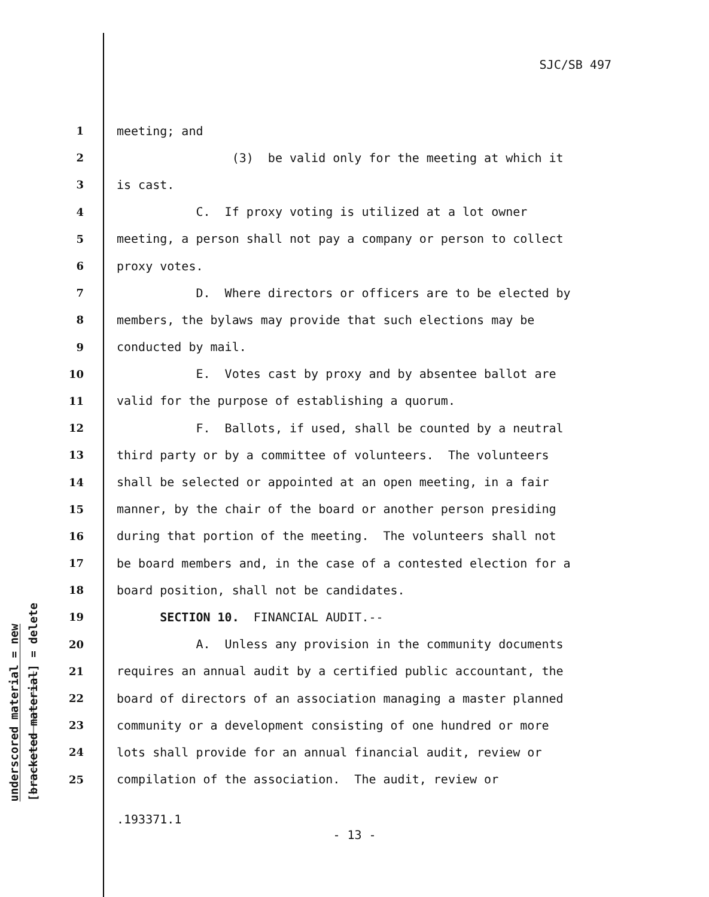SJC/SB 497
1 meeting; and
2 (3) be valid only for the meeting at which it
3 is cast.
4 C. If proxy voting is utilized at a lot owner
5 meeting, a person shall not pay a company or person to collect
6 proxy votes.
7 D. Where directors or officers are to be elected by
8 members, the bylaws may provide that such elections may be
9 conducted by mail.
10 E. Votes cast by proxy and by absentee ballot are
11 valid for the purpose of establishing a quorum.
12 F. Ballots, if used, shall be counted by a neutral
13 third party or by a committee of volunteers. The volunteers
14 shall be selected or appointed at an open meeting, in a fair
15 manner, by the chair of the board or another person presiding
16 during that portion of the meeting. The volunteers shall not
17 be board members and, in the case of a contested election for a
18 board position, shall not be candidates.
19 SECTION 10. FINANCIAL AUDIT.--
20 A. Unless any provision in the community documents
21 requires an annual audit by a certified public accountant, the
22 board of directors of an association managing a master planned
23 community or a development consisting of one hundred or more
24 lots shall provide for an annual financial audit, review or
25 compilation of the association. The audit, review or
underscored material = new
[bracketed material] = delete
.193371.1
- 13 -